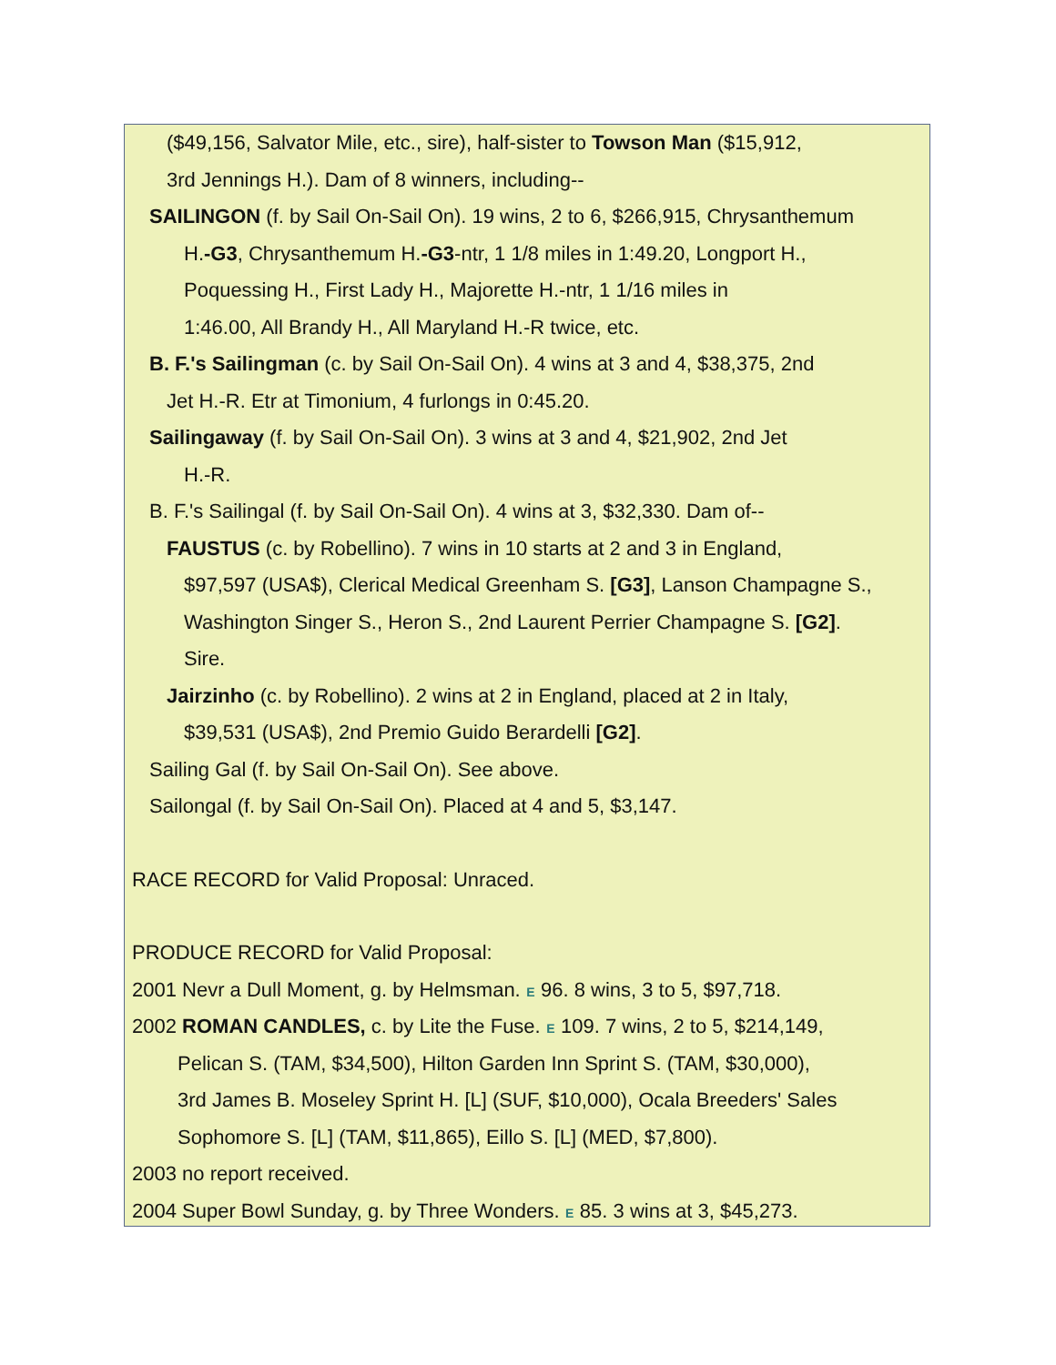($49,156, Salvator Mile, etc., sire), half-sister to Towson Man ($15,912,
3rd Jennings H.). Dam of 8 winners, including--
SAILINGON (f. by Sail On-Sail On). 19 wins, 2 to 6, $266,915, Chrysanthemum
H.-G3, Chrysanthemum H.-G3-ntr, 1 1/8 miles in 1:49.20, Longport H.,
Poquessing H., First Lady H., Majorette H.-ntr, 1 1/16 miles in
1:46.00, All Brandy H., All Maryland H.-R twice, etc.
B. F.'s Sailingman (c. by Sail On-Sail On). 4 wins at 3 and 4, $38,375, 2nd
Jet H.-R. Etr at Timonium, 4 furlongs in 0:45.20.
Sailingaway (f. by Sail On-Sail On). 3 wins at 3 and 4, $21,902, 2nd Jet
H.-R.
B. F.'s Sailingal (f. by Sail On-Sail On). 4 wins at 3, $32,330. Dam of--
FAUSTUS (c. by Robellino). 7 wins in 10 starts at 2 and 3 in England,
$97,597 (USA$), Clerical Medical Greenham S. [G3], Lanson Champagne S.,
Washington Singer S., Heron S., 2nd Laurent Perrier Champagne S. [G2].
Sire.
Jairzinho (c. by Robellino). 2 wins at 2 in England, placed at 2 in Italy,
$39,531 (USA$), 2nd Premio Guido Berardelli [G2].
Sailing Gal (f. by Sail On-Sail On). See above.
Sailongal (f. by Sail On-Sail On). Placed at 4 and 5, $3,147.
RACE RECORD for Valid Proposal: Unraced.
PRODUCE RECORD for Valid Proposal:
2001 Nevr a Dull Moment, g. by Helmsman. E 96. 8 wins, 3 to 5, $97,718.
2002 ROMAN CANDLES, c. by Lite the Fuse. E 109. 7 wins, 2 to 5, $214,149,
Pelican S. (TAM, $34,500), Hilton Garden Inn Sprint S. (TAM, $30,000),
3rd James B. Moseley Sprint H. [L] (SUF, $10,000), Ocala Breeders' Sales
Sophomore S. [L] (TAM, $11,865), Eillo S. [L] (MED, $7,800).
2003 no report received.
2004 Super Bowl Sunday, g. by Three Wonders. E 85. 3 wins at 3, $45,273.